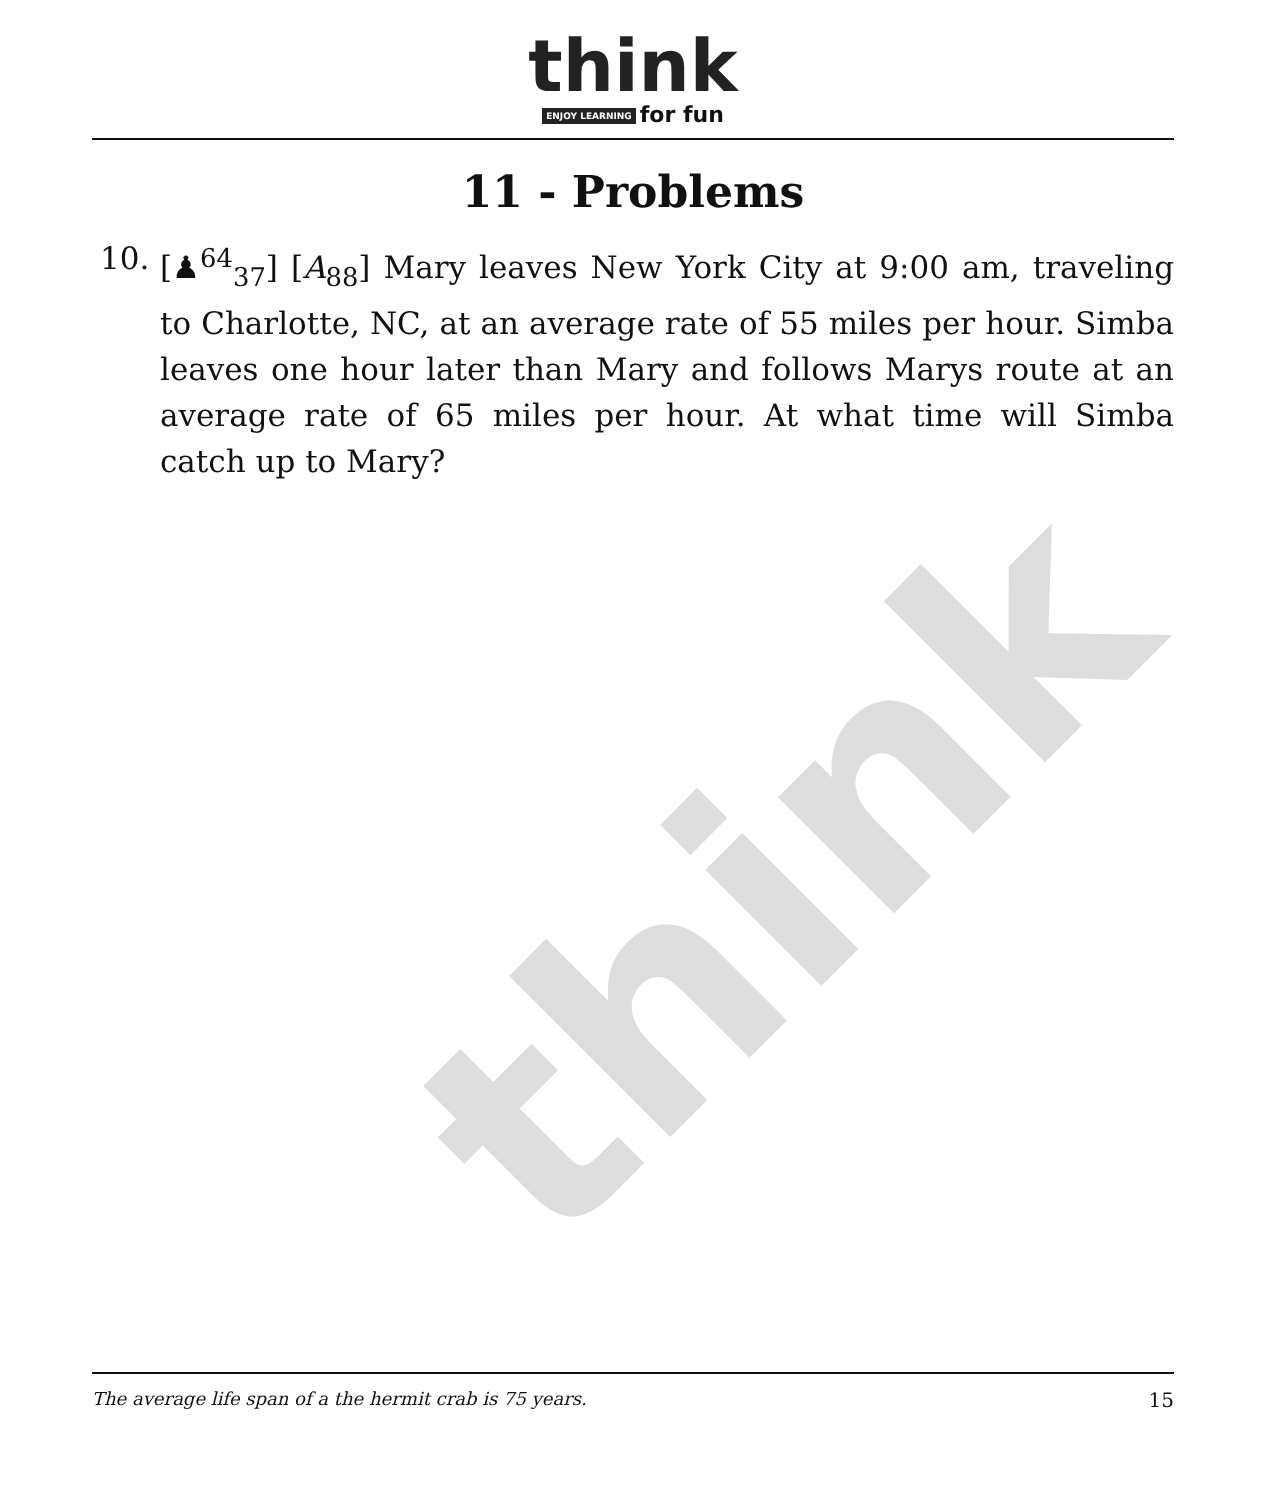think
think
ENJOY LEARNING for fun
11 - Problems
10. [♟<sup>64</sup><sub>37</sub>] [A<sub>88</sub>] Mary leaves New York City at 9:00 am, traveling to Charlotte, NC, at an average rate of 55 miles per hour. Simba leaves one hour later than Mary and follows Marys route at an average rate of 65 miles per hour. At what time will Simba catch up to Mary?
The average life span of a the hermit crab is 75 years. 15